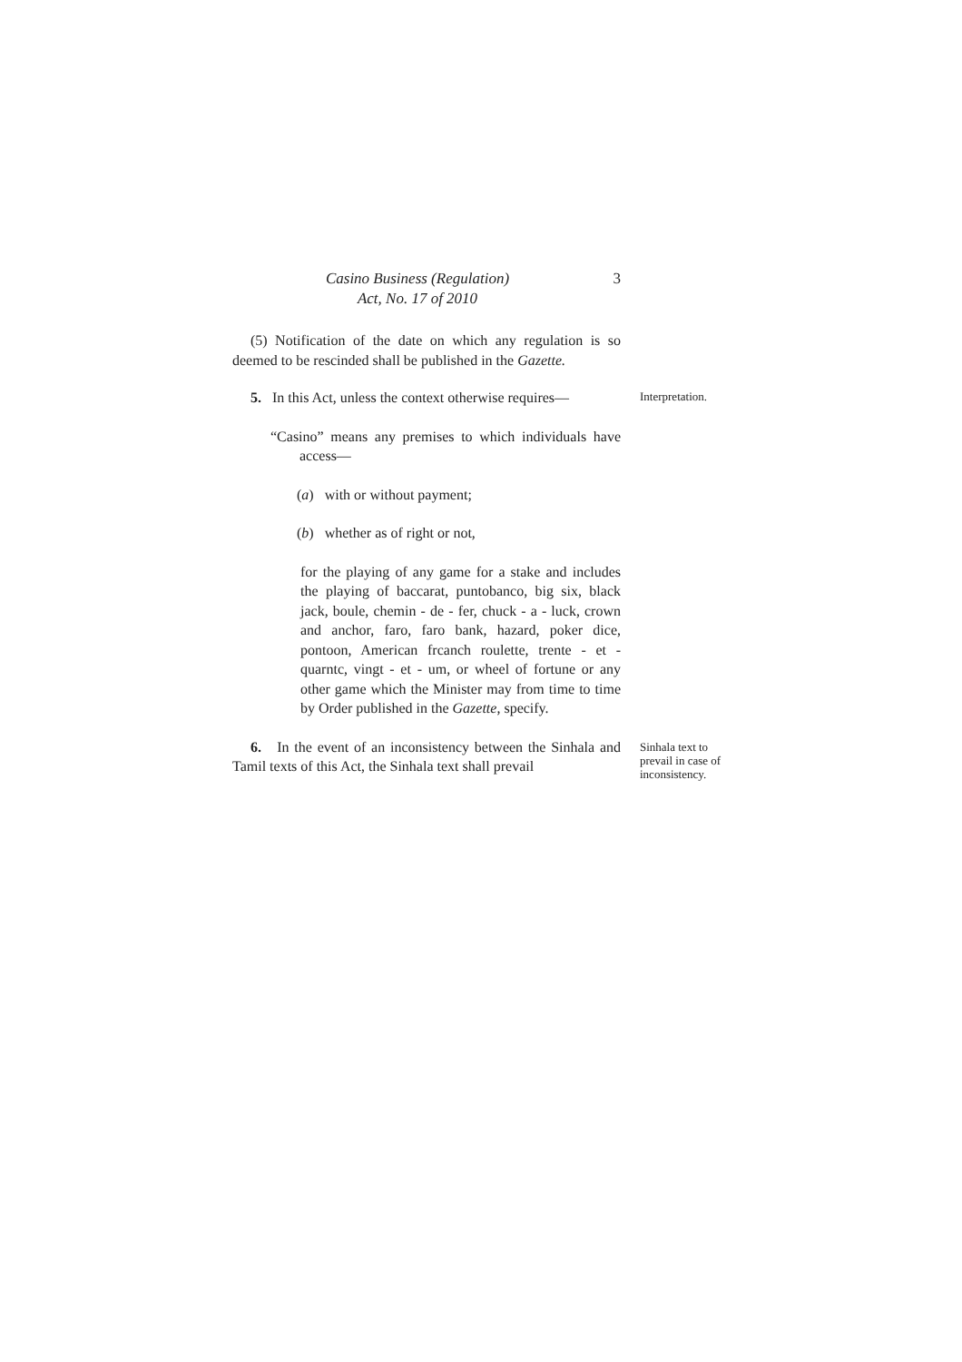Casino Business (Regulation)
Act, No. 17 of 2010
3
(5) Notification of the date on which any regulation is so deemed to be rescinded shall be published in the Gazette.
5. In this Act, unless the context otherwise requires—
Interpretation.
“Casino” means any premises to which individuals have access—
(a) with or without payment;
(b) whether as of right or not,
for the playing of any game for a stake and includes the playing of baccarat, puntobanco, big six, black jack, boule, chemin - de - fer, chuck - a - luck, crown and anchor, faro, faro bank, hazard, poker dice, pontoon, American frcanch roulette, trente - et - quarntc, vingt - et - um, or wheel of fortune or any other game which the Minister may from time to time by Order published in the Gazette, specify.
6. In the event of an inconsistency between the Sinhala and Tamil texts of this Act, the Sinhala text shall prevail
Sinhala text to prevail in case of inconsistency.